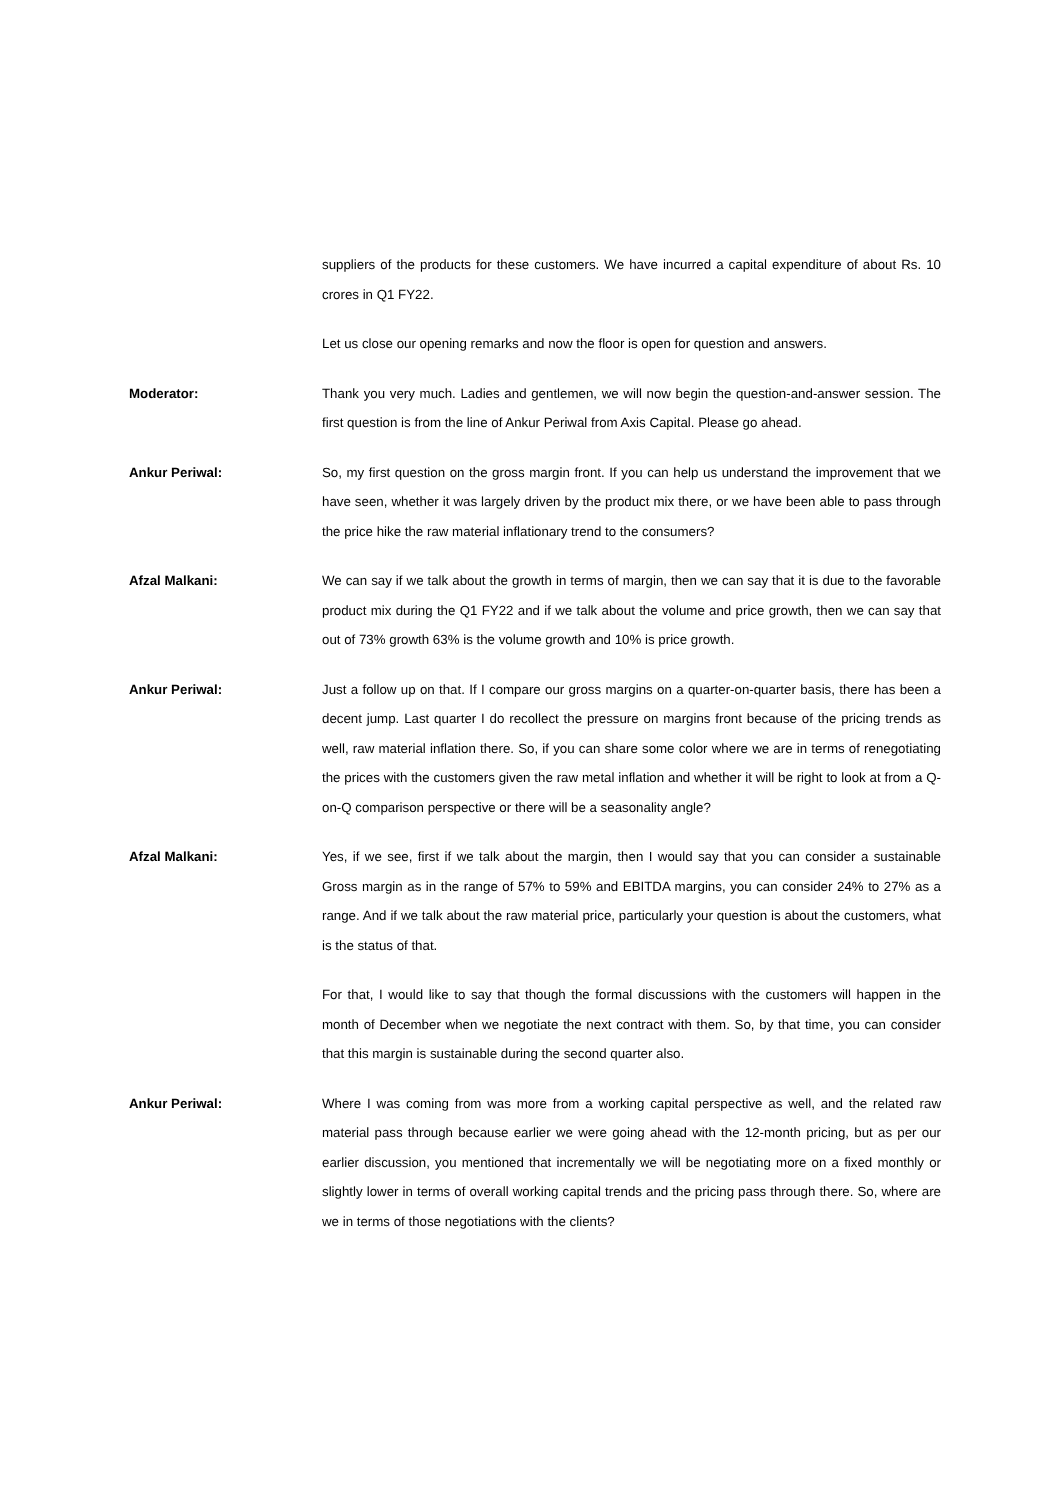suppliers of the products for these customers. We have incurred a capital expenditure of about Rs. 10 crores in Q1 FY22.
Let us close our opening remarks and now the floor is open for question and answers.
Moderator: Thank you very much. Ladies and gentlemen, we will now begin the question-and-answer session. The first question is from the line of Ankur Periwal from Axis Capital. Please go ahead.
Ankur Periwal: So, my first question on the gross margin front. If you can help us understand the improvement that we have seen, whether it was largely driven by the product mix there, or we have been able to pass through the price hike the raw material inflationary trend to the consumers?
Afzal Malkani: We can say if we talk about the growth in terms of margin, then we can say that it is due to the favorable product mix during the Q1 FY22 and if we talk about the volume and price growth, then we can say that out of 73% growth 63% is the volume growth and 10% is price growth.
Ankur Periwal: Just a follow up on that. If I compare our gross margins on a quarter-on-quarter basis, there has been a decent jump. Last quarter I do recollect the pressure on margins front because of the pricing trends as well, raw material inflation there. So, if you can share some color where we are in terms of renegotiating the prices with the customers given the raw metal inflation and whether it will be right to look at from a Q-on-Q comparison perspective or there will be a seasonality angle?
Afzal Malkani: Yes, if we see, first if we talk about the margin, then I would say that you can consider a sustainable Gross margin as in the range of 57% to 59% and EBITDA margins, you can consider 24% to 27% as a range. And if we talk about the raw material price, particularly your question is about the customers, what is the status of that.
For that, I would like to say that though the formal discussions with the customers will happen in the month of December when we negotiate the next contract with them. So, by that time, you can consider that this margin is sustainable during the second quarter also.
Ankur Periwal: Where I was coming from was more from a working capital perspective as well, and the related raw material pass through because earlier we were going ahead with the 12-month pricing, but as per our earlier discussion, you mentioned that incrementally we will be negotiating more on a fixed monthly or slightly lower in terms of overall working capital trends and the pricing pass through there. So, where are we in terms of those negotiations with the clients?